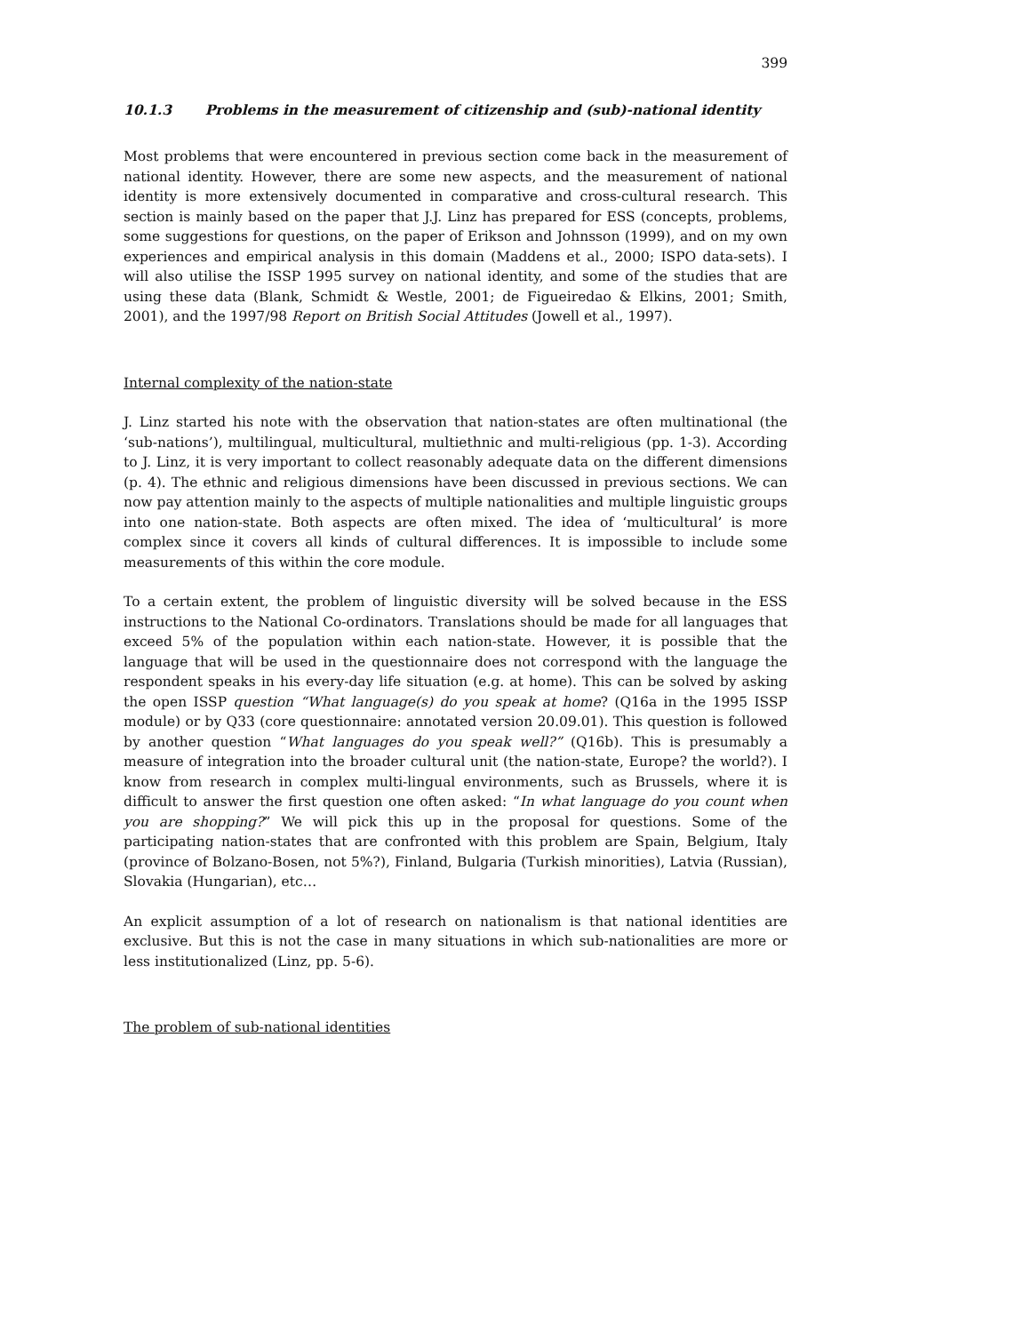399
10.1.3 Problems in the measurement of citizenship and (sub)-national identity
Most problems that were encountered in previous section come back in the measurement of national identity. However, there are some new aspects, and the measurement of national identity is more extensively documented in comparative and cross-cultural research. This section is mainly based on the paper that J.J. Linz has prepared for ESS (concepts, problems, some suggestions for questions, on the paper of Erikson and Johnsson (1999), and on my own experiences and empirical analysis in this domain (Maddens et al., 2000; ISPO data-sets). I will also utilise the ISSP 1995 survey on national identity, and some of the studies that are using these data (Blank, Schmidt & Westle, 2001; de Figueiredao & Elkins, 2001; Smith, 2001), and the 1997/98 Report on British Social Attitudes (Jowell et al., 1997).
Internal complexity of the nation-state
J. Linz started his note with the observation that nation-states are often multinational (the ‘sub-nations’), multilingual, multicultural, multiethnic and multi-religious (pp. 1-3). According to J. Linz, it is very important to collect reasonably adequate data on the different dimensions (p. 4). The ethnic and religious dimensions have been discussed in previous sections. We can now pay attention mainly to the aspects of multiple nationalities and multiple linguistic groups into one nation-state. Both aspects are often mixed. The idea of ‘multicultural’ is more complex since it covers all kinds of cultural differences. It is impossible to include some measurements of this within the core module.
To a certain extent, the problem of linguistic diversity will be solved because in the ESS instructions to the National Co-ordinators. Translations should be made for all languages that exceed 5% of the population within each nation-state. However, it is possible that the language that will be used in the questionnaire does not correspond with the language the respondent speaks in his every-day life situation (e.g. at home). This can be solved by asking the open ISSP question “What language(s) do you speak at home? (Q16a in the 1995 ISSP module) or by Q33 (core questionnaire: annotated version 20.09.01). This question is followed by another question “What languages do you speak well?” (Q16b). This is presumably a measure of integration into the broader cultural unit (the nation-state, Europe? the world?). I know from research in complex multi-lingual environments, such as Brussels, where it is difficult to answer the first question one often asked: “In what language do you count when you are shopping?” We will pick this up in the proposal for questions. Some of the participating nation-states that are confronted with this problem are Spain, Belgium, Italy (province of Bolzano-Bosen, not 5%?), Finland, Bulgaria (Turkish minorities), Latvia (Russian), Slovakia (Hungarian), etc…
An explicit assumption of a lot of research on nationalism is that national identities are exclusive. But this is not the case in many situations in which sub-nationalities are more or less institutionalized (Linz, pp. 5-6).
The problem of sub-national identities